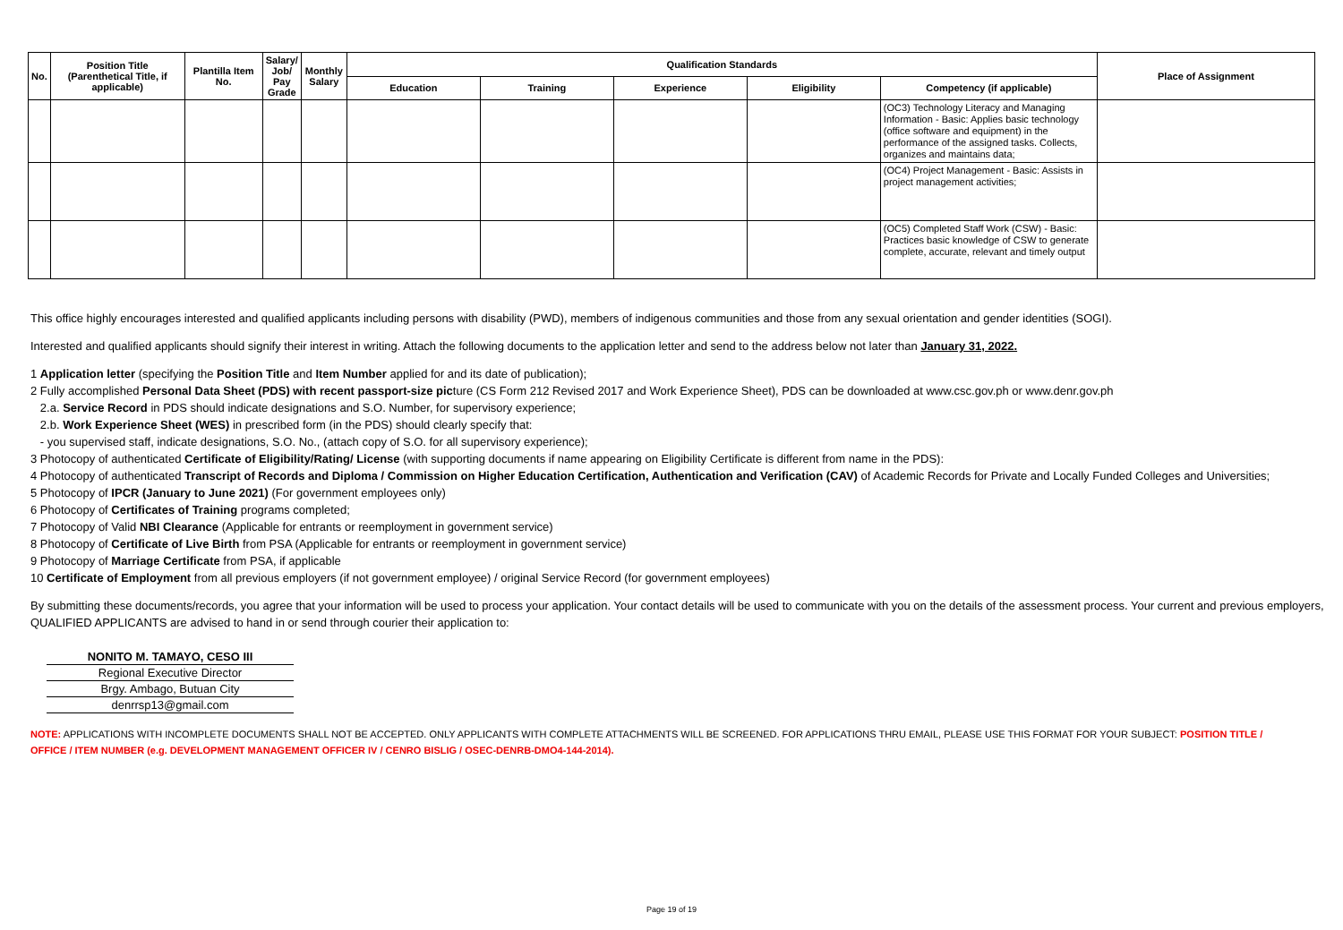| No. | Position Title (Parenthetical Title, if applicable) | Plantilla Item No. | Salary/ Job/ Pay Grade | Monthly Salary | Qualification Standards | | | | | Place of Assignment |
| --- | --- | --- | --- | --- | --- | --- | --- | --- | --- | --- |
| | | | | | Education | Training | Experience | Eligibility | Competency (if applicable) | |
| | | | | | | | | | (OC3) Technology Literacy and Managing Information - Basic: Applies basic technology (office software and equipment) in the performance of the assigned tasks. Collects, organizes and maintains data; | |
| | | | | | | | | | (OC4) Project Management - Basic: Assists in project management activities; | |
| | | | | | | | | | (OC5) Completed Staff Work (CSW) - Basic: Practices basic knowledge of CSW to generate complete, accurate, relevant and timely output | |
This office highly encourages interested and qualified applicants including persons with disability (PWD), members of indigenous communities and those from any sexual orientation and gender identities (SOGI).
Interested and qualified applicants should signify their interest in writing. Attach the following documents to the application letter and send to the address below not later than January 31, 2022.
1 Application letter (specifying the Position Title and Item Number applied for and its date of publication);
2 Fully accomplished Personal Data Sheet (PDS) with recent passport-size picture (CS Form 212 Revised 2017 and Work Experience Sheet), PDS can be downloaded at www.csc.gov.ph or www.denr.gov.ph
2.a. Service Record in PDS should indicate designations and S.O. Number, for supervisory experience;
2.b. Work Experience Sheet (WES) in prescribed form (in the PDS) should clearly specify that:
- you supervised staff, indicate designations, S.O. No., (attach copy of S.O. for all supervisory experience);
3 Photocopy of authenticated Certificate of Eligibility/Rating/ License (with supporting documents if name appearing on Eligibility Certificate is different from name in the PDS):
4 Photocopy of authenticated Transcript of Records and Diploma / Commission on Higher Education Certification, Authentication and Verification (CAV) of Academic Records for Private and Locally Funded Colleges and Universities;
5 Photocopy of IPCR (January to June 2021) (For government employees only)
6 Photocopy of Certificates of Training programs completed;
7 Photocopy of Valid NBI Clearance (Applicable for entrants or reemployment in government service)
8 Photocopy of Certificate of Live Birth from PSA (Applicable for entrants or reemployment in government service)
9 Photocopy of Marriage Certificate from PSA, if applicable
10 Certificate of Employment from all previous employers (if not government employee) / original Service Record (for government employees)
By submitting these documents/records, you agree that your information will be used to process your application. Your contact details will be used to communicate with you on the details of the assessment process. Your current and previous employers,
QUALIFIED APPLICANTS are advised to hand in or send through courier their application to:
NONITO M. TAMAYO, CESO III
Regional Executive Director
Brgy. Ambago, Butuan City
denrrsp13@gmail.com
NOTE: APPLICATIONS WITH INCOMPLETE DOCUMENTS SHALL NOT BE ACCEPTED. ONLY APPLICANTS WITH COMPLETE ATTACHMENTS WILL BE SCREENED. FOR APPLICATIONS THRU EMAIL, PLEASE USE THIS FORMAT FOR YOUR SUBJECT: POSITION TITLE / OFFICE / ITEM NUMBER (e.g. DEVELOPMENT MANAGEMENT OFFICER IV / CENRO BISLIG / OSEC-DENRB-DMO4-144-2014).
Page 19 of 19